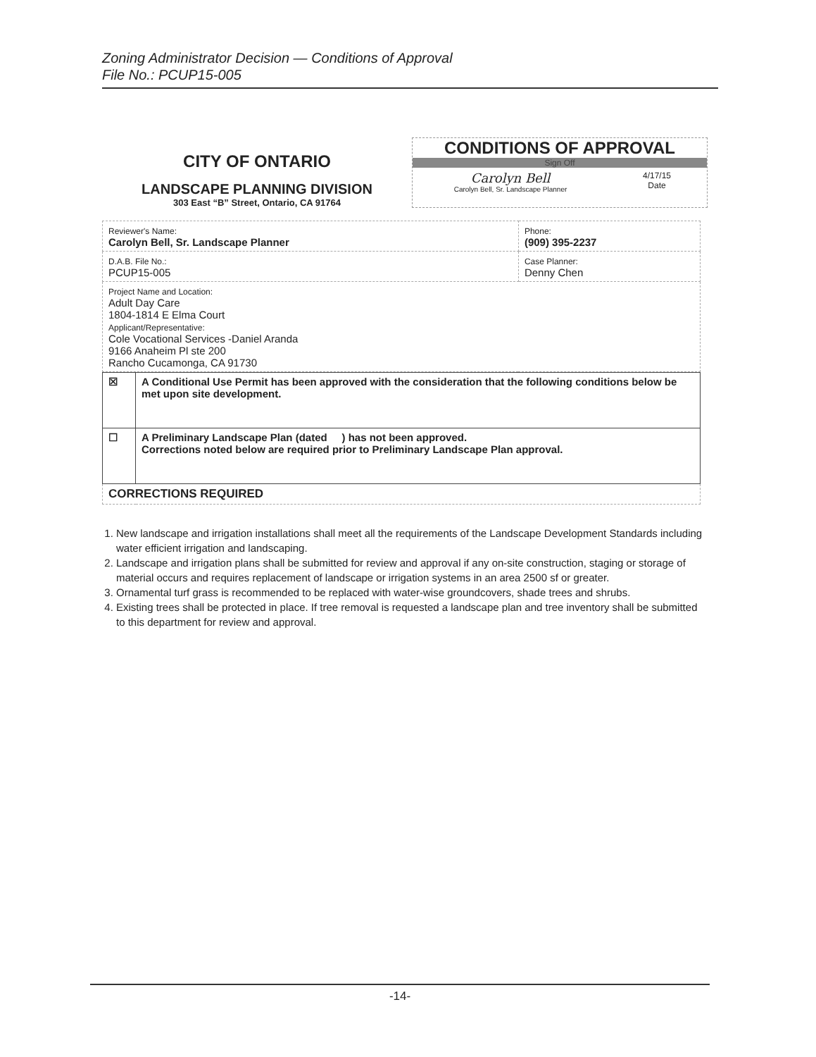Zoning Administrator Decision — Conditions of Approval
File No.: PCUP15-005
CITY OF ONTARIO
LANDSCAPE PLANNING DIVISION
303 East “B” Street, Ontario, CA 91764
CONDITIONS OF APPROVAL
Sign Off
Carolyn Bell
Carolyn Bell, Sr. Landscape Planner
4/17/15
Date
| Reviewer's Name: Carolyn Bell, Sr. Landscape Planner | Phone: (909) 395-2237 |
| D.A.B. File No.: PCUP15-005 | Case Planner: Denny Chen |
| Project Name and Location: Adult Day Care 1804-1814 E Elma Court Applicant/Representative: Cole Vocational Services -Daniel Aranda 9166 Anaheim Pl ste 200 Rancho Cucamonga, CA 91730 | |
| ☒ | A Conditional Use Permit has been approved with the consideration that the following conditions below be met upon site development. |
| ☐ | A Preliminary Landscape Plan (dated ) has not been approved. Corrections noted below are required prior to Preliminary Landscape Plan approval. |
| CORRECTIONS REQUIRED | |
1. New landscape and irrigation installations shall meet all the requirements of the Landscape Development Standards including water efficient irrigation and landscaping.
2. Landscape and irrigation plans shall be submitted for review and approval if any on-site construction, staging or storage of material occurs and requires replacement of landscape or irrigation systems in an area 2500 sf or greater.
3. Ornamental turf grass is recommended to be replaced with water-wise groundcovers, shade trees and shrubs.
4. Existing trees shall be protected in place. If tree removal is requested a landscape plan and tree inventory shall be submitted to this department for review and approval.
-14-